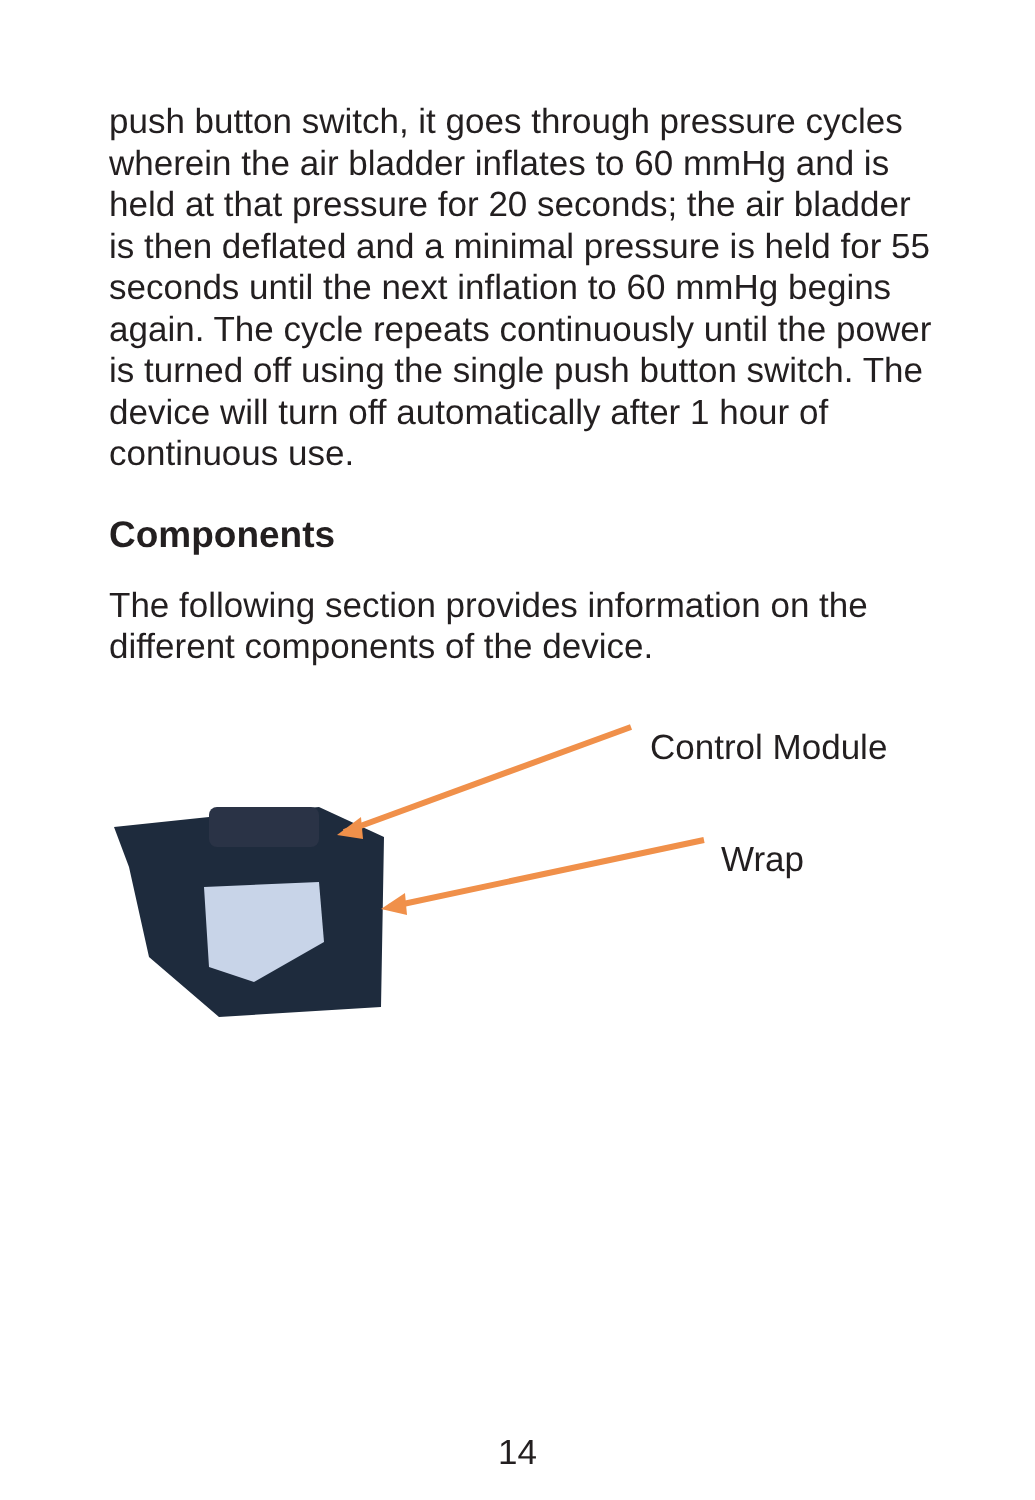push button switch, it goes through pressure cycles wherein the air bladder inflates to 60 mmHg and is held at that pressure for 20 seconds; the air bladder is then deflated and a minimal pressure is held for 55 seconds until the next inflation to 60 mmHg begins again. The cycle repeats continuously until the power is turned off using the single push button switch. The device will turn off automatically after 1 hour of continuous use.
Components
The following section provides information on the different components of the device.
Control Module
Wrap
14